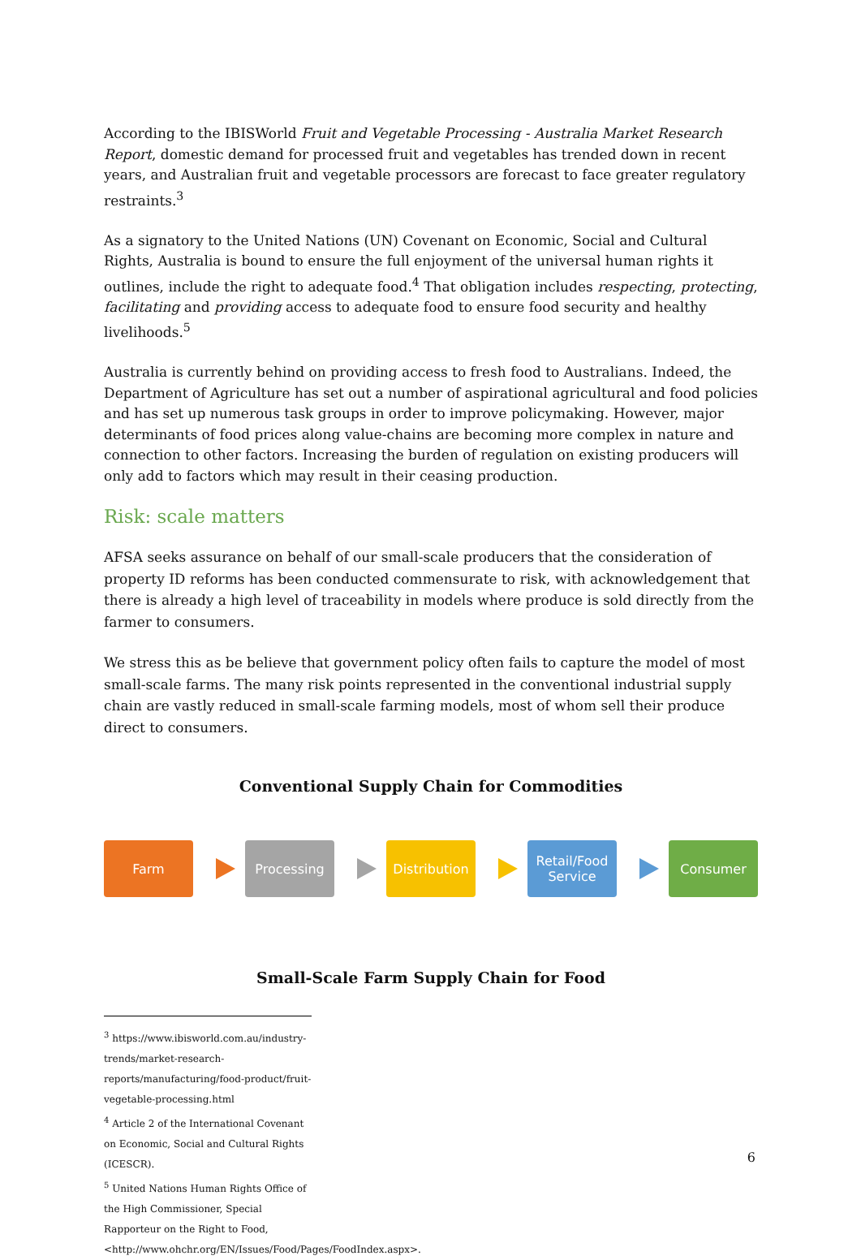According to the IBISWorld Fruit and Vegetable Processing - Australia Market Research Report, domestic demand for processed fruit and vegetables has trended down in recent years, and Australian fruit and vegetable processors are forecast to face greater regulatory restraints.<sup>3</sup>
As a signatory to the United Nations (UN) Covenant on Economic, Social and Cultural Rights, Australia is bound to ensure the full enjoyment of the universal human rights it outlines, include the right to adequate food.<sup>4</sup> That obligation includes respecting, protecting, facilitating and providing access to adequate food to ensure food security and healthy livelihoods.<sup>5</sup>
Australia is currently behind on providing access to fresh food to Australians. Indeed, the Department of Agriculture has set out a number of aspirational agricultural and food policies and has set up numerous task groups in order to improve policymaking. However, major determinants of food prices along value-chains are becoming more complex in nature and connection to other factors. Increasing the burden of regulation on existing producers will only add to factors which may result in their ceasing production.
Risk: scale matters
AFSA seeks assurance on behalf of our small-scale producers that the consideration of property ID reforms has been conducted commensurate to risk, with acknowledgement that there is already a high level of traceability in models where produce is sold directly from the farmer to consumers.
We stress this as be believe that government policy often fails to capture the model of most small-scale farms. The many risk points represented in the conventional industrial supply chain are vastly reduced in small-scale farming models, most of whom sell their produce direct to consumers.
Conventional Supply Chain for Commodities
Farm Processing Distribution
Retail/Food
Service
Consumer
Small-Scale Farm Supply Chain for Food
<sup>3</sup> https://www.ibisworld.com.au/industry-trends/market-research-reports/manufacturing/food-product/fruit-vegetable-processing.html
<sup>4</sup> Article 2 of the International Covenant on Economic, Social and Cultural Rights (ICESCR).
<sup>5</sup> United Nations Human Rights Office of the High Commissioner, Special Rapporteur on the Right to Food, <http://www.ohchr.org/EN/Issues/Food/Pages/FoodIndex.aspx>.
6